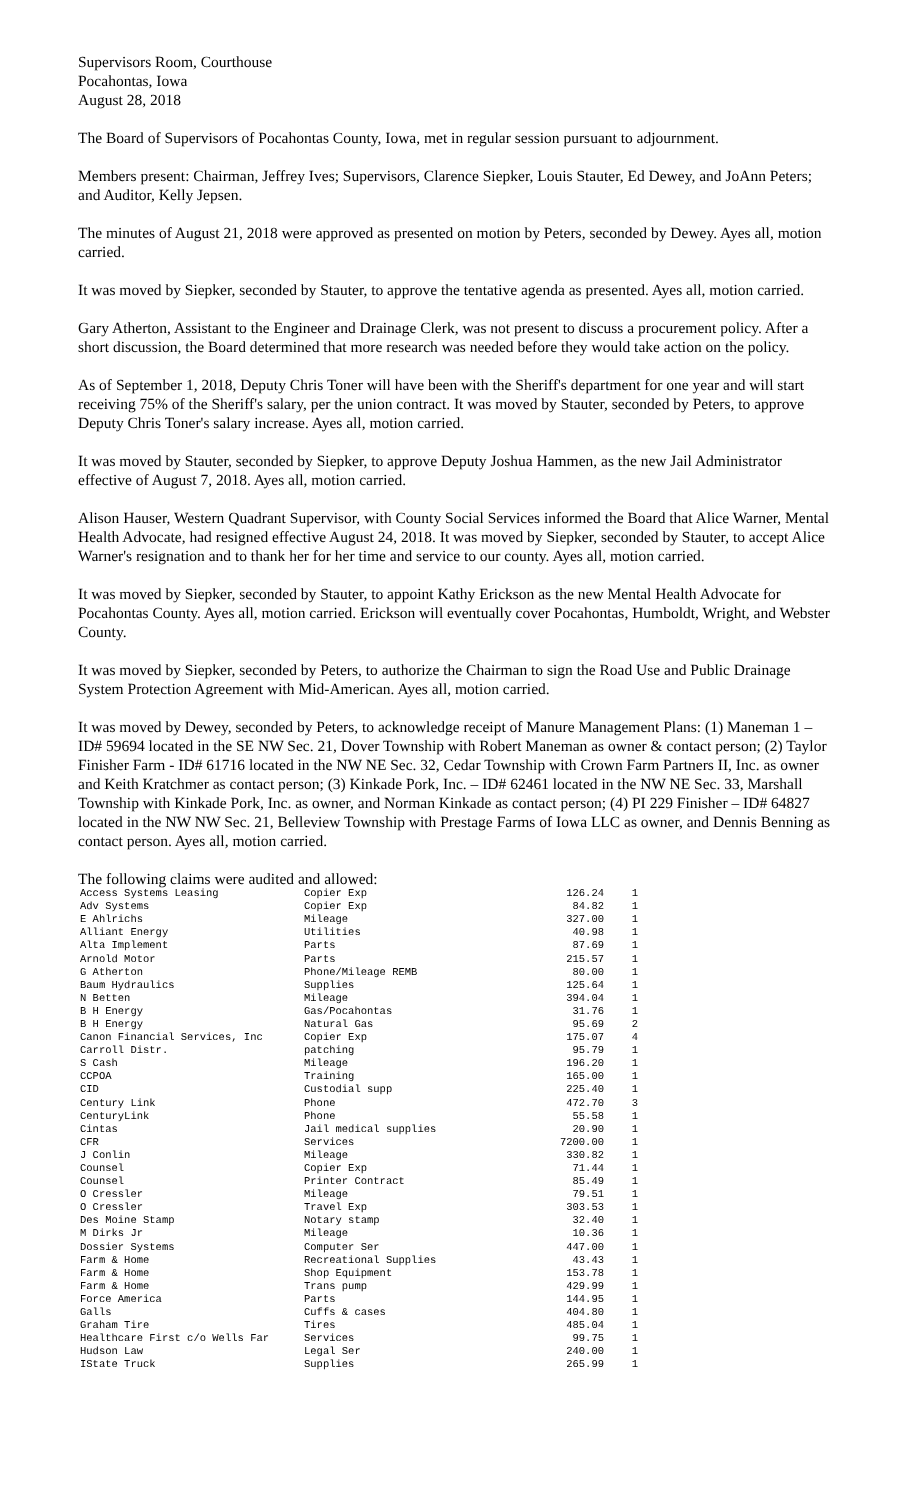Supervisors Room, Courthouse
Pocahontas, Iowa
August 28, 2018
The Board of Supervisors of Pocahontas County, Iowa, met in regular session pursuant to adjournment.
Members present: Chairman, Jeffrey Ives; Supervisors, Clarence Siepker, Louis Stauter, Ed Dewey, and JoAnn Peters; and Auditor, Kelly Jepsen.
The minutes of August 21, 2018 were approved as presented on motion by Peters, seconded by Dewey. Ayes all, motion carried.
It was moved by Siepker, seconded by Stauter, to approve the tentative agenda as presented. Ayes all, motion carried.
Gary Atherton, Assistant to the Engineer and Drainage Clerk, was not present to discuss a procurement policy. After a short discussion, the Board determined that more research was needed before they would take action on the policy.
As of September 1, 2018, Deputy Chris Toner will have been with the Sheriff's department for one year and will start receiving 75% of the Sheriff's salary, per the union contract. It was moved by Stauter, seconded by Peters, to approve Deputy Chris Toner's salary increase. Ayes all, motion carried.
It was moved by Stauter, seconded by Siepker, to approve Deputy Joshua Hammen, as the new Jail Administrator effective of August 7, 2018. Ayes all, motion carried.
Alison Hauser, Western Quadrant Supervisor, with County Social Services informed the Board that Alice Warner, Mental Health Advocate, had resigned effective August 24, 2018. It was moved by Siepker, seconded by Stauter, to accept Alice Warner's resignation and to thank her for her time and service to our county. Ayes all, motion carried.
It was moved by Siepker, seconded by Stauter, to appoint Kathy Erickson as the new Mental Health Advocate for Pocahontas County. Ayes all, motion carried. Erickson will eventually cover Pocahontas, Humboldt, Wright, and Webster County.
It was moved by Siepker, seconded by Peters, to authorize the Chairman to sign the Road Use and Public Drainage System Protection Agreement with Mid-American. Ayes all, motion carried.
It was moved by Dewey, seconded by Peters, to acknowledge receipt of Manure Management Plans: (1) Maneman 1 – ID# 59694 located in the SE NW Sec. 21, Dover Township with Robert Maneman as owner & contact person; (2) Taylor Finisher Farm - ID# 61716 located in the NW NE Sec. 32, Cedar Township with Crown Farm Partners II, Inc. as owner and Keith Kratchmer as contact person; (3) Kinkade Pork, Inc. – ID# 62461 located in the NW NE Sec. 33, Marshall Township with Kinkade Pork, Inc. as owner, and Norman Kinkade as contact person; (4) PI 229 Finisher – ID# 64827 located in the NW NW Sec. 21, Belleview Township with Prestage Farms of Iowa LLC as owner, and Dennis Benning as contact person. Ayes all, motion carried.
The following claims were audited and allowed:
| Access Systems Leasing | Copier Exp | 126.24 | 1 |
| Adv Systems | Copier Exp | 84.82 | 1 |
| E Ahlrichs | Mileage | 327.00 | 1 |
| Alliant Energy | Utilities | 40.98 | 1 |
| Alta Implement | Parts | 87.69 | 1 |
| Arnold Motor | Parts | 215.57 | 1 |
| G Atherton | Phone/Mileage REMB | 80.00 | 1 |
| Baum Hydraulics | Supplies | 125.64 | 1 |
| N Betten | Mileage | 394.04 | 1 |
| B H Energy | Gas/Pocahontas | 31.76 | 1 |
| B H Energy | Natural Gas | 95.69 | 2 |
| Canon Financial Services, Inc | Copier Exp | 175.07 | 4 |
| Carroll Distr. | patching | 95.79 | 1 |
| S Cash | Mileage | 196.20 | 1 |
| CCPOA | Training | 165.00 | 1 |
| CID | Custodial supp | 225.40 | 1 |
| Century Link | Phone | 472.70 | 3 |
| CenturyLink | Phone | 55.58 | 1 |
| Cintas | Jail medical supplies | 20.90 | 1 |
| CFR | Services | 7200.00 | 1 |
| J Conlin | Mileage | 330.82 | 1 |
| Counsel | Copier Exp | 71.44 | 1 |
| Counsel | Printer Contract | 85.49 | 1 |
| O Cressler | Mileage | 79.51 | 1 |
| O Cressler | Travel Exp | 303.53 | 1 |
| Des Moine Stamp | Notary stamp | 32.40 | 1 |
| M Dirks Jr | Mileage | 10.36 | 1 |
| Dossier Systems | Computer Ser | 447.00 | 1 |
| Farm & Home | Recreational Supplies | 43.43 | 1 |
| Farm & Home | Shop Equipment | 153.78 | 1 |
| Farm & Home | Trans pump | 429.99 | 1 |
| Force America | Parts | 144.95 | 1 |
| Galls | Cuffs & cases | 404.80 | 1 |
| Graham Tire | Tires | 485.04 | 1 |
| Healthcare First c/o Wells Far | Services | 99.75 | 1 |
| Hudson Law | Legal Ser | 240.00 | 1 |
| IState Truck | Supplies | 265.99 | 1 |